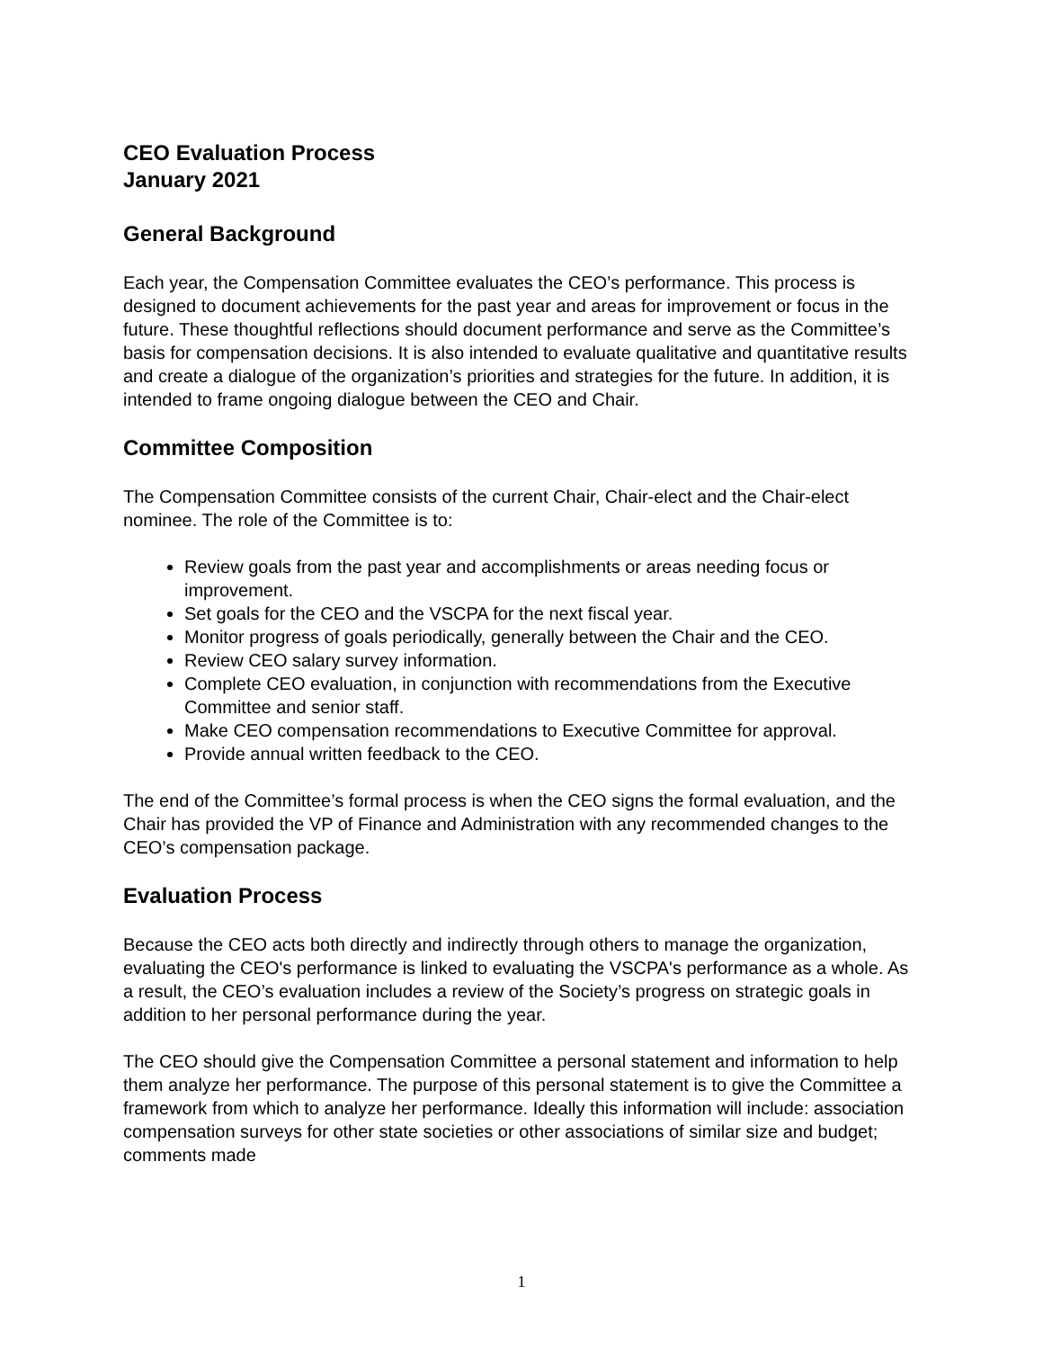CEO Evaluation Process
January 2021
General Background
Each year, the Compensation Committee evaluates the CEO’s performance. This process is designed to document achievements for the past year and areas for improvement or focus in the future. These thoughtful reflections should document performance and serve as the Committee’s basis for compensation decisions. It is also intended to evaluate qualitative and quantitative results and create a dialogue of the organization’s priorities and strategies for the future. In addition, it is intended to frame ongoing dialogue between the CEO and Chair.
Committee Composition
The Compensation Committee consists of the current Chair, Chair-elect and the Chair-elect nominee. The role of the Committee is to:
Review goals from the past year and accomplishments or areas needing focus or improvement.
Set goals for the CEO and the VSCPA for the next fiscal year.
Monitor progress of goals periodically, generally between the Chair and the CEO.
Review CEO salary survey information.
Complete CEO evaluation, in conjunction with recommendations from the Executive Committee and senior staff.
Make CEO compensation recommendations to Executive Committee for approval.
Provide annual written feedback to the CEO.
The end of the Committee’s formal process is when the CEO signs the formal evaluation, and the Chair has provided the VP of Finance and Administration with any recommended changes to the CEO’s compensation package.
Evaluation Process
Because the CEO acts both directly and indirectly through others to manage the organization, evaluating the CEO's performance is linked to evaluating the VSCPA's performance as a whole. As a result, the CEO’s evaluation includes a review of the Society’s progress on strategic goals in addition to her personal performance during the year.
The CEO should give the Compensation Committee a personal statement and information to help them analyze her performance. The purpose of this personal statement is to give the Committee a framework from which to analyze her performance. Ideally this information will include: association compensation surveys for other state societies or other associations of similar size and budget; comments made
1